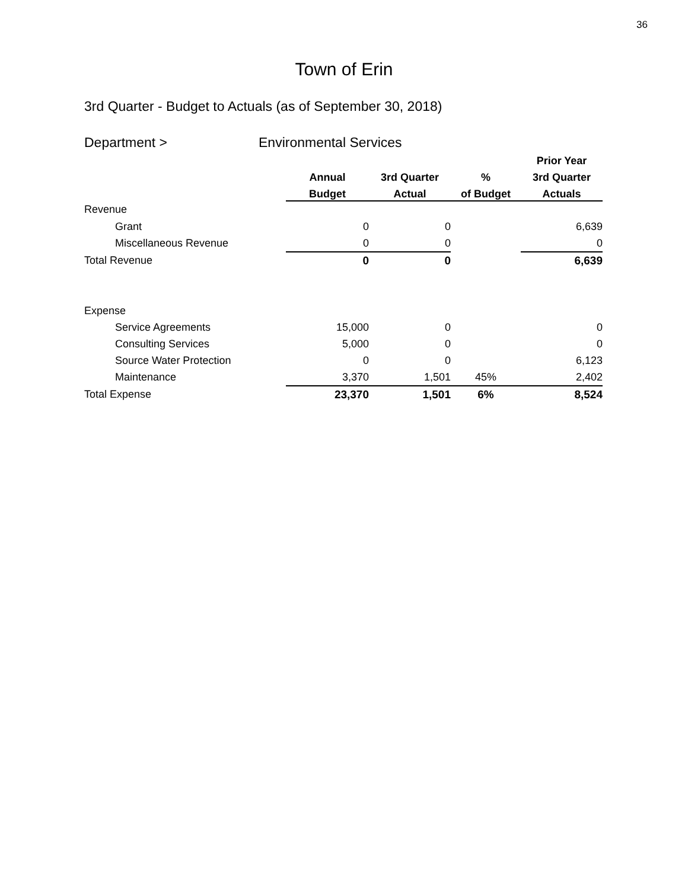36
Town of Erin
3rd Quarter - Budget to Actuals (as of September 30, 2018)
Department > Environmental Services
| | | | | Prior Year |
| --- | --- | --- | --- | --- |
| | Annual | 3rd Quarter | % | 3rd Quarter |
| | Budget | Actual | of Budget | Actuals |
| Revenue | | | | |
| Grant | 0 | 0 | | 6,639 |
| Miscellaneous Revenue | 0 | 0 | | 0 |
| Total Revenue | 0 | 0 | | 6,639 |
| Expense | | | | |
| Service Agreements | 15,000 | 0 | | 0 |
| Consulting Services | 5,000 | 0 | | 0 |
| Source Water Protection | 0 | 0 | | 6,123 |
| Maintenance | 3,370 | 1,501 | 45% | 2,402 |
| Total Expense | 23,370 | 1,501 | 6% | 8,524 |